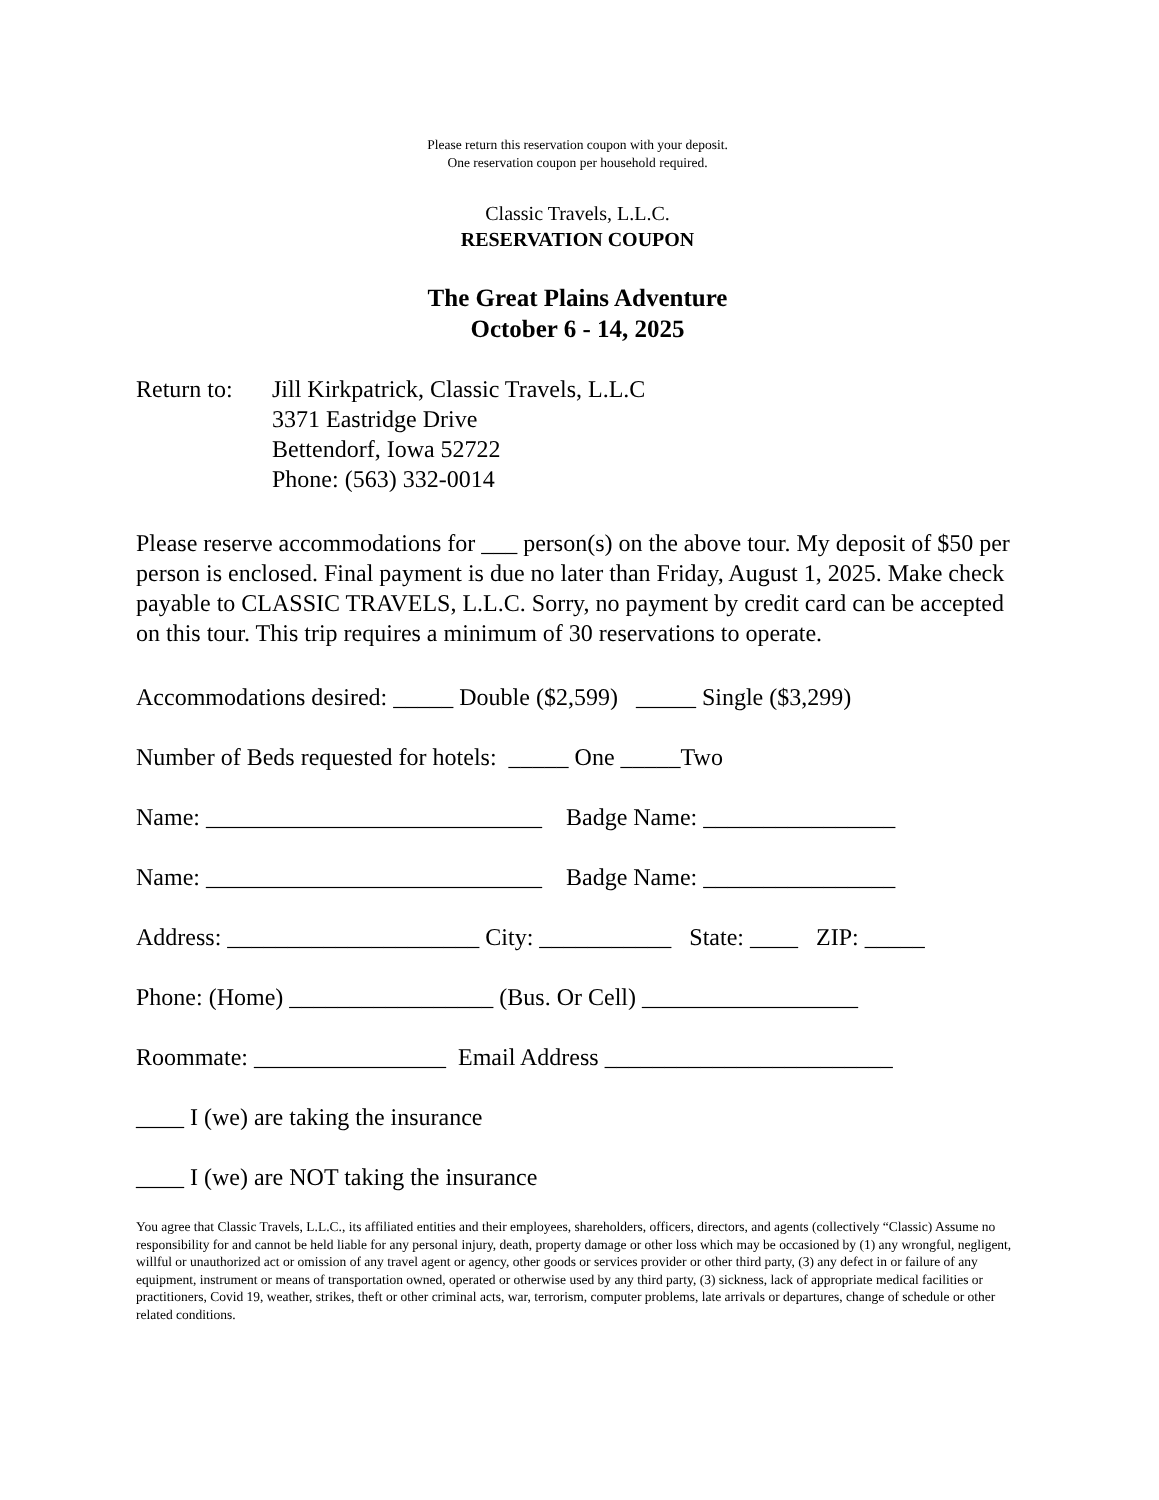Please return this reservation coupon with your deposit.
One reservation coupon per household required.
Classic Travels, L.L.C.
RESERVATION COUPON
The Great Plains Adventure
October 6 - 14, 2025
Return to:
Jill Kirkpatrick, Classic Travels, L.L.C
3371 Eastridge Drive
Bettendorf, Iowa 52722
Phone: (563) 332-0014
Please reserve accommodations for ___ person(s) on the above tour. My deposit of $50 per person is enclosed. Final payment is due no later than Friday, August 1, 2025. Make check payable to CLASSIC TRAVELS, L.L.C. Sorry, no payment by credit card can be accepted on this tour. This trip requires a minimum of 30 reservations to operate.
Accommodations desired: _____ Double ($2,599) _____ Single ($3,299)
Number of Beds requested for hotels: _____ One _____Two
Name: ____________________________ Badge Name: ________________
Name: ____________________________ Badge Name: ________________
Address: _____________________ City: ___________ State: ____ ZIP: _____
Phone: (Home) _________________ (Bus. Or Cell) __________________
Roommate: ________________ Email Address ________________________
____ I (we) are taking the insurance
____ I (we) are NOT taking the insurance
You agree that Classic Travels, L.L.C., its affiliated entities and their employees, shareholders, officers, directors, and agents (collectively “Classic) Assume no responsibility for and cannot be held liable for any personal injury, death, property damage or other loss which may be occasioned by (1) any wrongful, negligent, willful or unauthorized act or omission of any travel agent or agency, other goods or services provider or other third party, (3) any defect in or failure of any equipment, instrument or means of transportation owned, operated or otherwise used by any third party, (3) sickness, lack of appropriate medical facilities or practitioners, Covid 19, weather, strikes, theft or other criminal acts, war, terrorism, computer problems, late arrivals or departures, change of schedule or other related conditions.